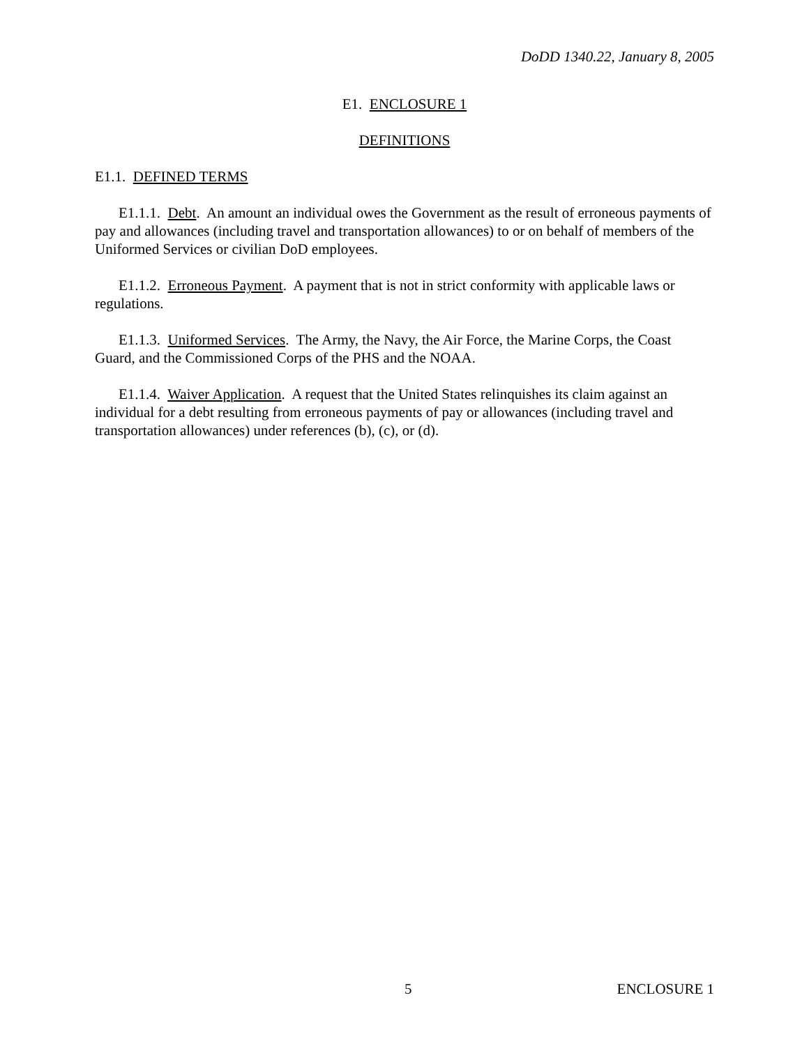DoDD 1340.22, January 8, 2005
E1. ENCLOSURE 1
DEFINITIONS
E1.1. DEFINED TERMS
E1.1.1. Debt. An amount an individual owes the Government as the result of erroneous payments of pay and allowances (including travel and transportation allowances) to or on behalf of members of the Uniformed Services or civilian DoD employees.
E1.1.2. Erroneous Payment. A payment that is not in strict conformity with applicable laws or regulations.
E1.1.3. Uniformed Services. The Army, the Navy, the Air Force, the Marine Corps, the Coast Guard, and the Commissioned Corps of the PHS and the NOAA.
E1.1.4. Waiver Application. A request that the United States relinquishes its claim against an individual for a debt resulting from erroneous payments of pay or allowances (including travel and transportation allowances) under references (b), (c), or (d).
5 ENCLOSURE 1